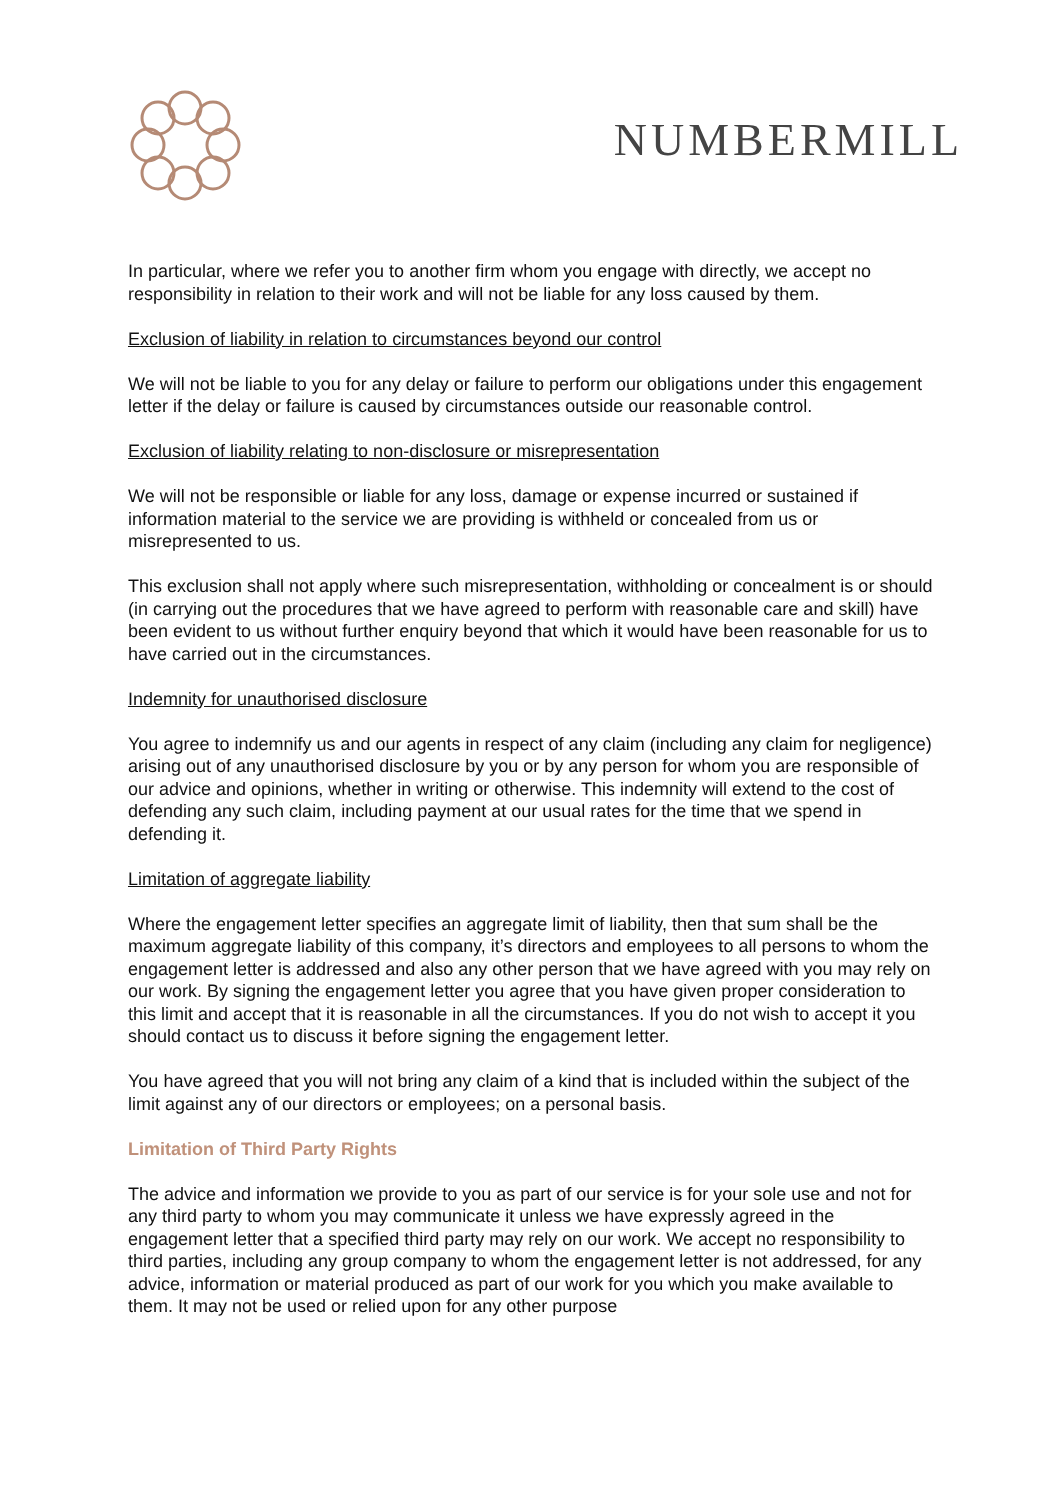NUMBERMILL
In particular, where we refer you to another firm whom you engage with directly, we accept no responsibility in relation to their work and will not be liable for any loss caused by them.
Exclusion of liability in relation to circumstances beyond our control
We will not be liable to you for any delay or failure to perform our obligations under this engagement letter if the delay or failure is caused by circumstances outside our reasonable control.
Exclusion of liability relating to non-disclosure or misrepresentation
We will not be responsible or liable for any loss, damage or expense incurred or sustained if information material to the service we are providing is withheld or concealed from us or misrepresented to us.
This exclusion shall not apply where such misrepresentation, withholding or concealment is or should (in carrying out the procedures that we have agreed to perform with reasonable care and skill) have been evident to us without further enquiry beyond that which it would have been reasonable for us to have carried out in the circumstances.
Indemnity for unauthorised disclosure
You agree to indemnify us and our agents in respect of any claim (including any claim for negligence) arising out of any unauthorised disclosure by you or by any person for whom you are responsible of our advice and opinions, whether in writing or otherwise. This indemnity will extend to the cost of defending any such claim, including payment at our usual rates for the time that we spend in defending it.
Limitation of aggregate liability
Where the engagement letter specifies an aggregate limit of liability, then that sum shall be the maximum aggregate liability of this company, it’s directors and employees to all persons to whom the engagement letter is addressed and also any other person that we have agreed with you may rely on our work. By signing the engagement letter you agree that you have given proper consideration to this limit and accept that it is reasonable in all the circumstances. If you do not wish to accept it you should contact us to discuss it before signing the engagement letter.
You have agreed that you will not bring any claim of a kind that is included within the subject of the limit against any of our directors or employees; on a personal basis.
Limitation of Third Party Rights
The advice and information we provide to you as part of our service is for your sole use and not for any third party to whom you may communicate it unless we have expressly agreed in the engagement letter that a specified third party may rely on our work. We accept no responsibility to third parties, including any group company to whom the engagement letter is not addressed, for any advice, information or material produced as part of our work for you which you make available to them. It may not be used or relied upon for any other purpose